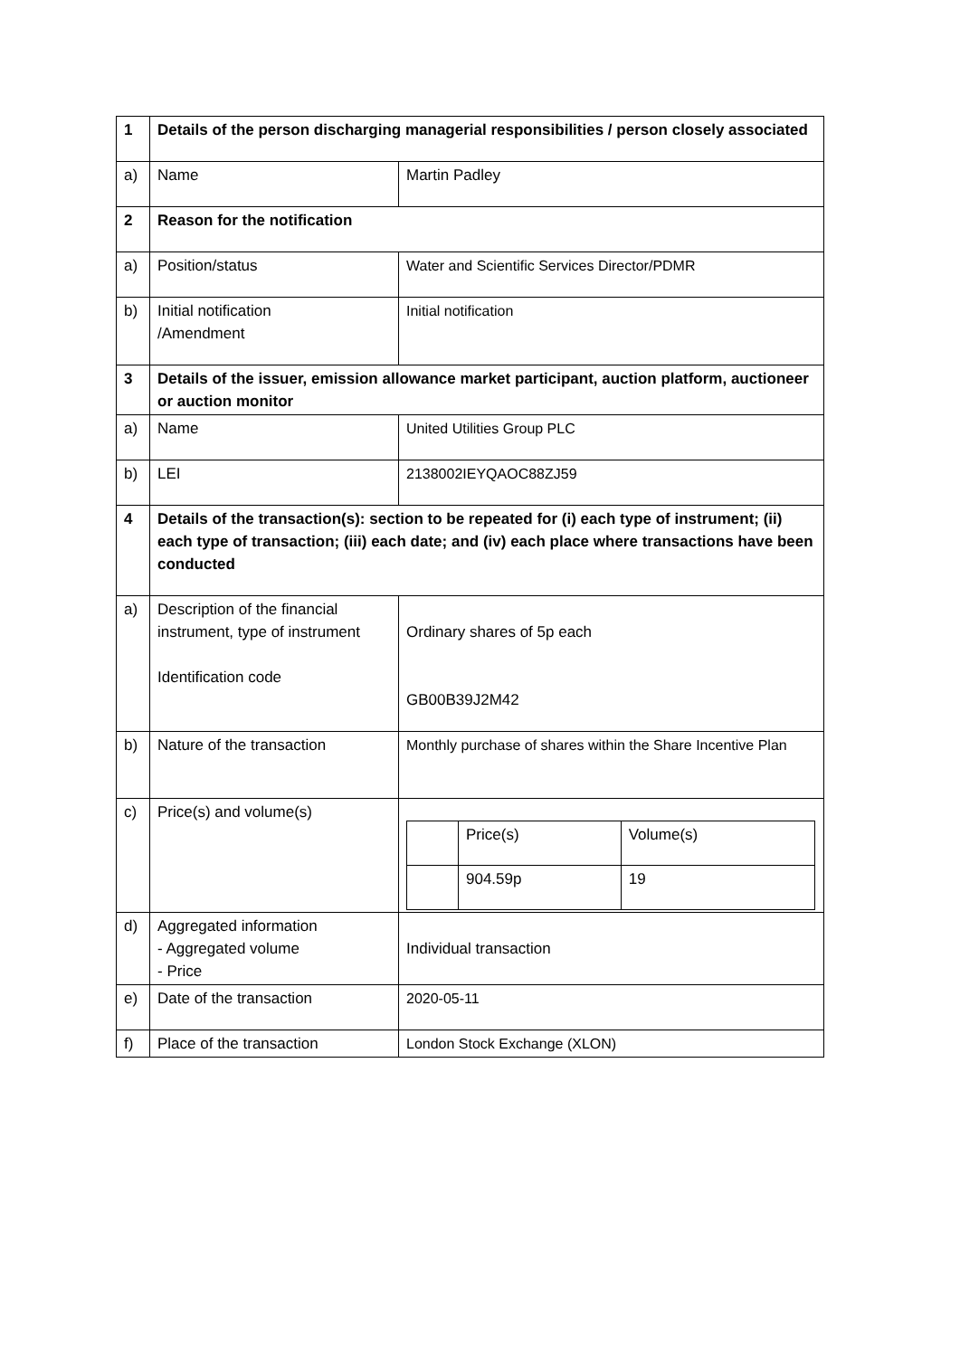| 1 | Details of the person discharging managerial responsibilities / person closely associated | |
| a) | Name | Martin Padley |
| 2 | Reason for the notification | |
| a) | Position/status | Water and Scientific Services Director/PDMR |
| b) | Initial notification /Amendment | Initial notification |
| 3 | Details of the issuer, emission allowance market participant, auction platform, auctioneer or auction monitor | |
| a) | Name | United Utilities Group PLC |
| b) | LEI | 2138002IEYQAOC88ZJ59 |
| 4 | Details of the transaction(s): section to be repeated for (i) each type of instrument; (ii) each type of transaction; (iii) each date; and (iv) each place where transactions have been conducted | |
| a) | Description of the financial instrument, type of instrument Identification code | Ordinary shares of 5p each GB00B39J2M42 |
| b) | Nature of the transaction | Monthly purchase of shares within the Share Incentive Plan |
| c) | Price(s) and volume(s) | / / Price(s) / Volume(s) / / / 904.59p / 19 / |
| d) | Aggregated information - Aggregated volume - Price | Individual transaction |
| e) | Date of the transaction | 2020-05-11 |
| f) | Place of the transaction | London Stock Exchange (XLON) |